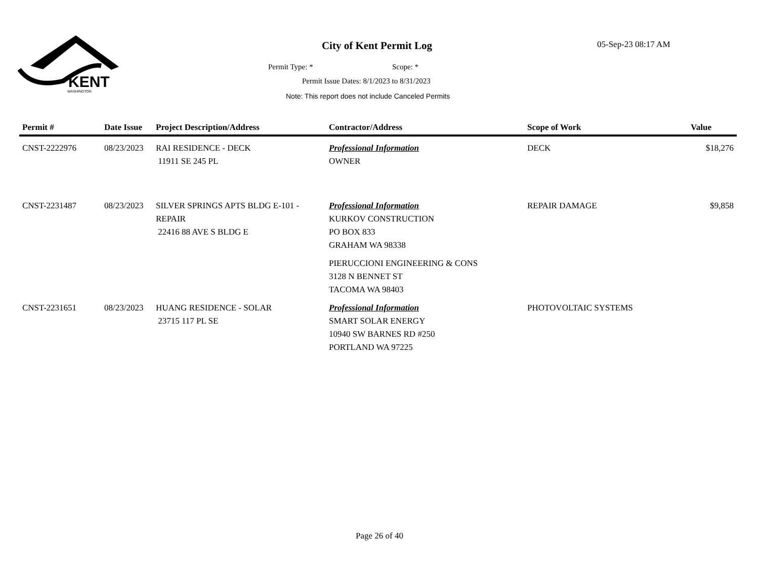KENT
WASHINGTON
City of Kent Permit Log 05-Sep-23 08:17 AM
Permit Type: * Scope: *
Permit Issue Dates: 8/1/2023 to 8/31/2023
Note: This report does not include Canceled Permits
| Permit # | Date Issue | Project Description/Address | Contractor/Address | Scope of Work | Value |
| --- | --- | --- | --- | --- | --- |
| CNST-2222976 | 08/23/2023 | RAI RESIDENCE - DECK 11911 SE 245 PL | Professional Information OWNER | DECK | $18,276 |
| CNST-2231487 | 08/23/2023 | SILVER SPRINGS APTS BLDG E-101 - REPAIR 22416 88 AVE S BLDG E | Professional Information KURKOV CONSTRUCTION PO BOX 833 GRAHAM WA 98338 PIERUCCIONI ENGINEERING & CONS 3128 N BENNET ST TACOMA WA 98403 | REPAIR DAMAGE | $9,858 |
| CNST-2231651 | 08/23/2023 | HUANG RESIDENCE - SOLAR 23715 117 PL SE | Professional Information SMART SOLAR ENERGY 10940 SW BARNES RD #250 PORTLAND WA 97225 | PHOTOVOLTAIC SYSTEMS | |
Page 26 of 40